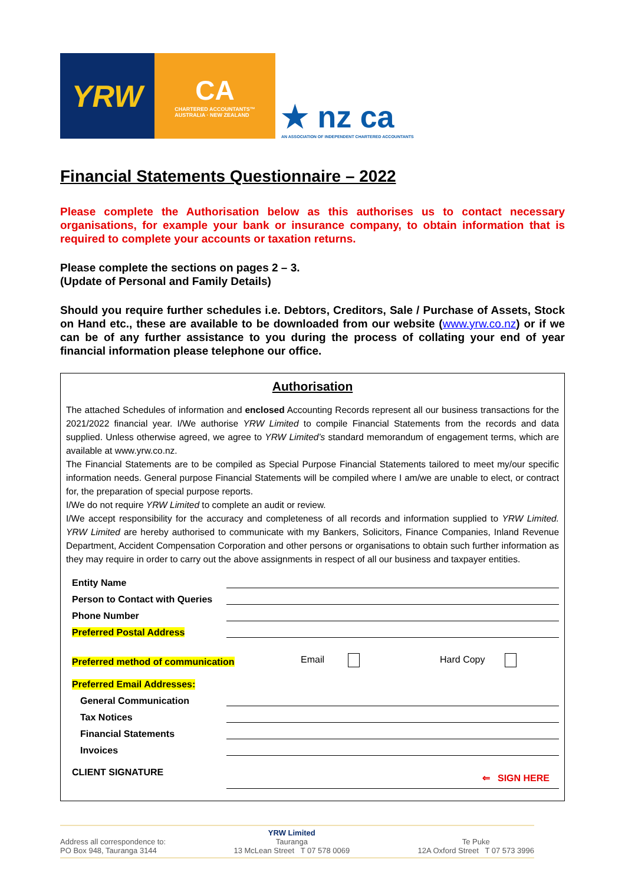YRW
CA
CHARTERED ACCOUNTANTS™
AUSTRALIA · NEW ZEALAND
★ nz ca
AN ASSOCIATION OF INDEPENDENT CHARTERED ACCOUNTANTS
Financial Statements Questionnaire – 2022
Please complete the Authorisation below as this authorises us to contact necessary organisations, for example your bank or insurance company, to obtain information that is required to complete your accounts or taxation returns.
Please complete the sections on pages 2 – 3.
(Update of Personal and Family Details)
Should you require further schedules i.e. Debtors, Creditors, Sale / Purchase of Assets, Stock on Hand etc., these are available to be downloaded from our website (www.yrw.co.nz) or if we can be of any further assistance to you during the process of collating your end of year financial information please telephone our office.
Authorisation
The attached Schedules of information and enclosed Accounting Records represent all our business transactions for the 2021/2022 financial year. I/We authorise YRW Limited to compile Financial Statements from the records and data supplied. Unless otherwise agreed, we agree to YRW Limited’s standard memorandum of engagement terms, which are available at www.yrw.co.nz.
The Financial Statements are to be compiled as Special Purpose Financial Statements tailored to meet my/our specific information needs. General purpose Financial Statements will be compiled where I am/we are unable to elect, or contract for, the preparation of special purpose reports.
I/We do not require YRW Limited to complete an audit or review.
I/We accept responsibility for the accuracy and completeness of all records and information supplied to YRW Limited. YRW Limited are hereby authorised to communicate with my Bankers, Solicitors, Finance Companies, Inland Revenue Department, Accident Compensation Corporation and other persons or organisations to obtain such further information as they may require in order to carry out the above assignments in respect of all our business and taxpayer entities.
Entity Name
Person to Contact with Queries
Phone Number
Preferred Postal Address
Preferred method of communication Email Hard Copy
Preferred Email Addresses:
General Communication
Tax Notices
Financial Statements
Invoices
CLIENT SIGNATURE ⇐ SIGN HERE
Address all correspondence to:
PO Box 948, Tauranga 3144
YRW Limited
Tauranga
13 McLean Street T 07 578 0069
Te Puke
12A Oxford Street T 07 573 3996